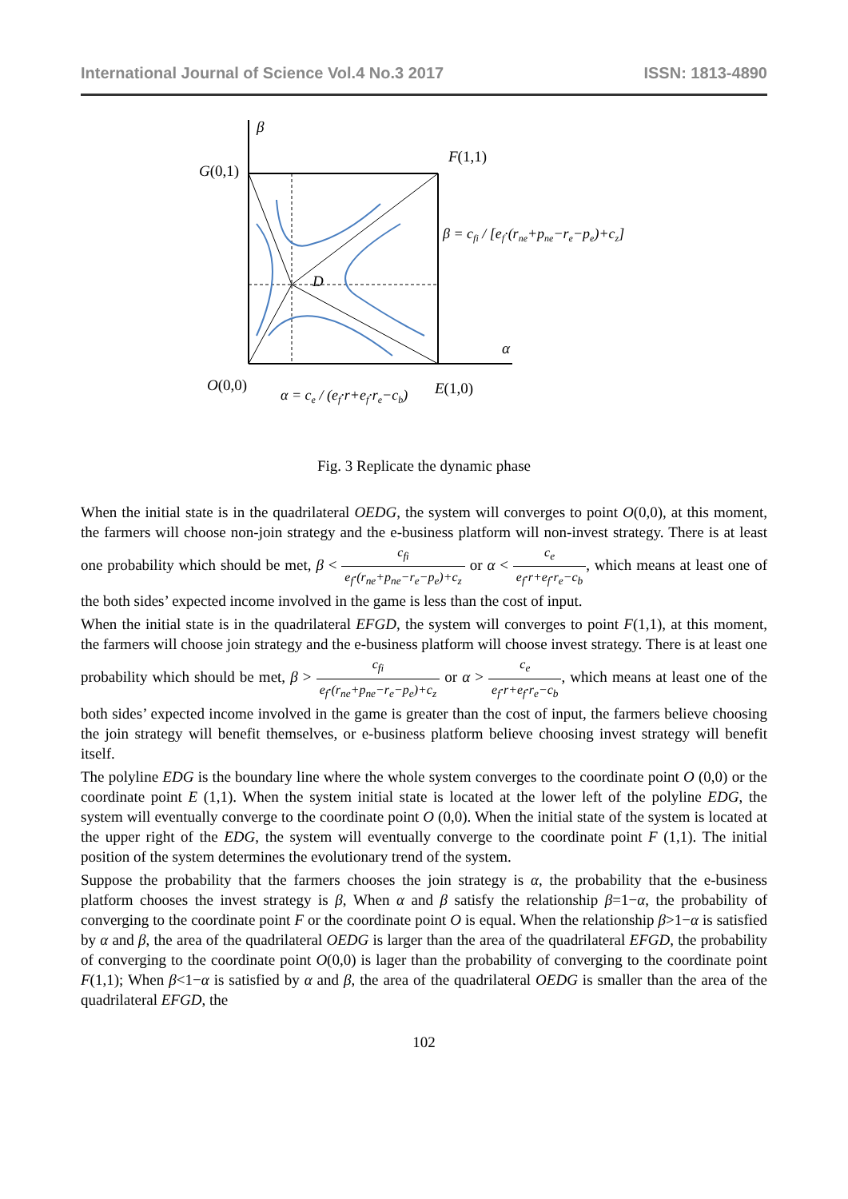International Journal of Science Vol.4 No.3 2017 ISSN: 1813-4890
β
G(0,1)
F(1,1)
D
α
O(0,0)
E(1,0)
β = cfi / [ef·(rne+pne−re−pe)+cz]
α = ce / (ef·r+ef·re−cb)
Fig. 3 Replicate the dynamic phase
When the initial state is in the quadrilateral OEDG, the system will converges to point O(0,0), at this moment, the farmers will choose non-join strategy and the e-business platform will non-invest strategy. There is at least one probability which should be met, β < c<sub>fi</sub> e<sub>f</sub>·(r<sub>ne</sub>+p<sub>ne</sub>−r<sub>e</sub>−p<sub>e</sub>)+c<sub>z</sub> or α < c<sub>e</sub> e<sub>f</sub>·r+e<sub>f</sub>·r<sub>e</sub>−c<sub>b</sub>, which means at least one of the both sides’ expected income involved in the game is less than the cost of input.
When the initial state is in the quadrilateral EFGD, the system will converges to point F(1,1), at this moment, the farmers will choose join strategy and the e-business platform will choose invest strategy. There is at least one probability which should be met, β > c<sub>fi</sub> e<sub>f</sub>·(r<sub>ne</sub>+p<sub>ne</sub>−r<sub>e</sub>−p<sub>e</sub>)+c<sub>z</sub> or α > c<sub>e</sub> e<sub>f</sub>·r+e<sub>f</sub>·r<sub>e</sub>−c<sub>b</sub>, which means at least one of the both sides’ expected income involved in the game is greater than the cost of input, the farmers believe choosing the join strategy will benefit themselves, or e-business platform believe choosing invest strategy will benefit itself.
The polyline EDG is the boundary line where the whole system converges to the coordinate point O (0,0) or the coordinate point E (1,1). When the system initial state is located at the lower left of the polyline EDG, the system will eventually converge to the coordinate point O (0,0). When the initial state of the system is located at the upper right of the EDG, the system will eventually converge to the coordinate point F (1,1). The initial position of the system determines the evolutionary trend of the system.
Suppose the probability that the farmers chooses the join strategy is α, the probability that the e-business platform chooses the invest strategy is β, When α and β satisfy the relationship β=1−α, the probability of converging to the coordinate point F or the coordinate point O is equal. When the relationship β>1−α is satisfied by α and β, the area of the quadrilateral OEDG is larger than the area of the quadrilateral EFGD, the probability of converging to the coordinate point O(0,0) is lager than the probability of converging to the coordinate point F(1,1); When β<1−α is satisfied by α and β, the area of the quadrilateral OEDG is smaller than the area of the quadrilateral EFGD, the
102